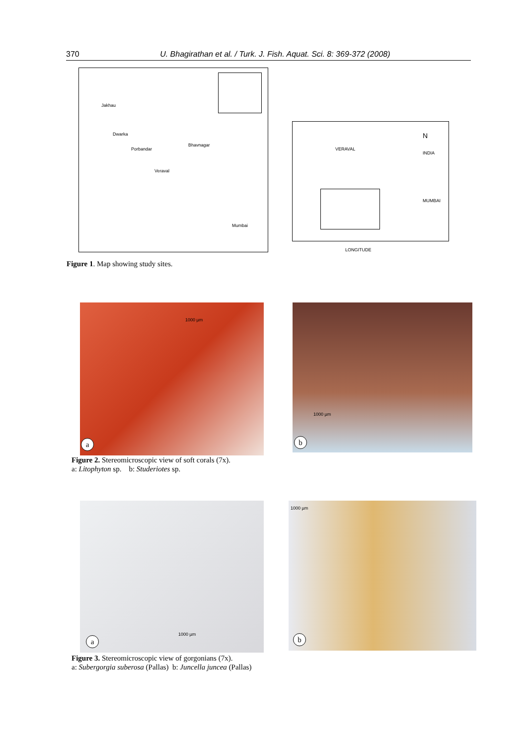370 U. Bhagirathan et al. / Turk. J. Fish. Aquat. Sci. 8: 369-372 (2008)
Jakhau
Dwarka
Porbandar
Bhavnagar
Veraval
Mumbai
VERAVAL
INDIA
N
MUMBAI
LONGITUDE
Figure 1. Map showing study sites.
1000 µm
a
1000 µm
b
Figure 2. Stereomicroscopic view of soft corals (7x).
a: Litophyton sp. b: Studeriotes sp.
1000 µm
a
1000 µm
b
Figure 3. Stereomicroscopic view of gorgonians (7x).
a: Subergorgia suberosa (Pallas) b: Juncella juncea (Pallas)